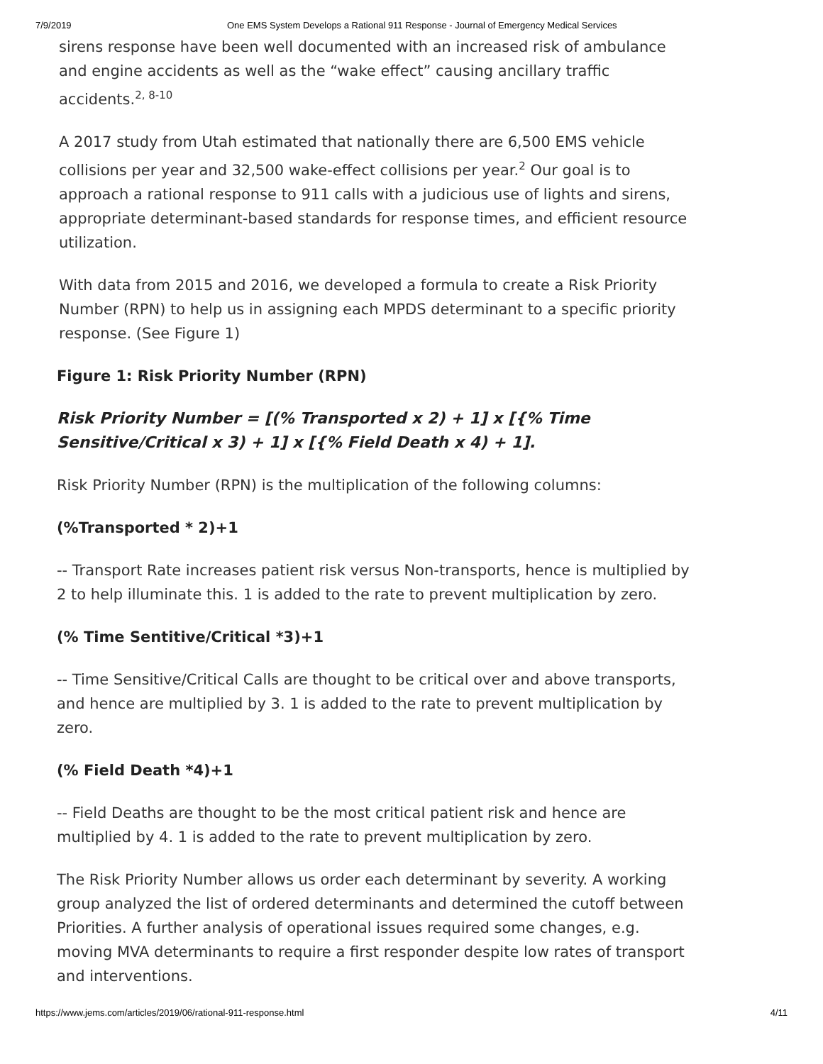7/9/2019 One EMS System Develops a Rational 911 Response - Journal of Emergency Medical Services
sirens response have been well documented with an increased risk of ambulance and engine accidents as well as the “wake effect” causing ancillary traffic accidents.<sup>2, 8-10</sup>
A 2017 study from Utah estimated that nationally there are 6,500 EMS vehicle collisions per year and 32,500 wake-effect collisions per year.<sup>2</sup> Our goal is to approach a rational response to 911 calls with a judicious use of lights and sirens, appropriate determinant-based standards for response times, and efficient resource utilization.
With data from 2015 and 2016, we developed a formula to create a Risk Priority Number (RPN) to help us in assigning each MPDS determinant to a specific priority response. (See Figure 1)
Figure 1: Risk Priority Number (RPN)
Risk Priority Number = [(% Transported x 2) + 1] x [{% Time Sensitive/Critical x 3) + 1] x [{% Field Death x 4) + 1].
Risk Priority Number (RPN) is the multiplication of the following columns:
(%Transported * 2)+1
-- Transport Rate increases patient risk versus Non-transports, hence is multiplied by 2 to help illuminate this. 1 is added to the rate to prevent multiplication by zero.
(% Time Sentitive/Critical *3)+1
-- Time Sensitive/Critical Calls are thought to be critical over and above transports, and hence are multiplied by 3. 1 is added to the rate to prevent multiplication by zero.
(% Field Death *4)+1
-- Field Deaths are thought to be the most critical patient risk and hence are multiplied by 4. 1 is added to the rate to prevent multiplication by zero.
The Risk Priority Number allows us order each determinant by severity. A working group analyzed the list of ordered determinants and determined the cutoff between Priorities. A further analysis of operational issues required some changes, e.g. moving MVA determinants to require a first responder despite low rates of transport and interventions.
https://www.jems.com/articles/2019/06/rational-911-response.html 4/11